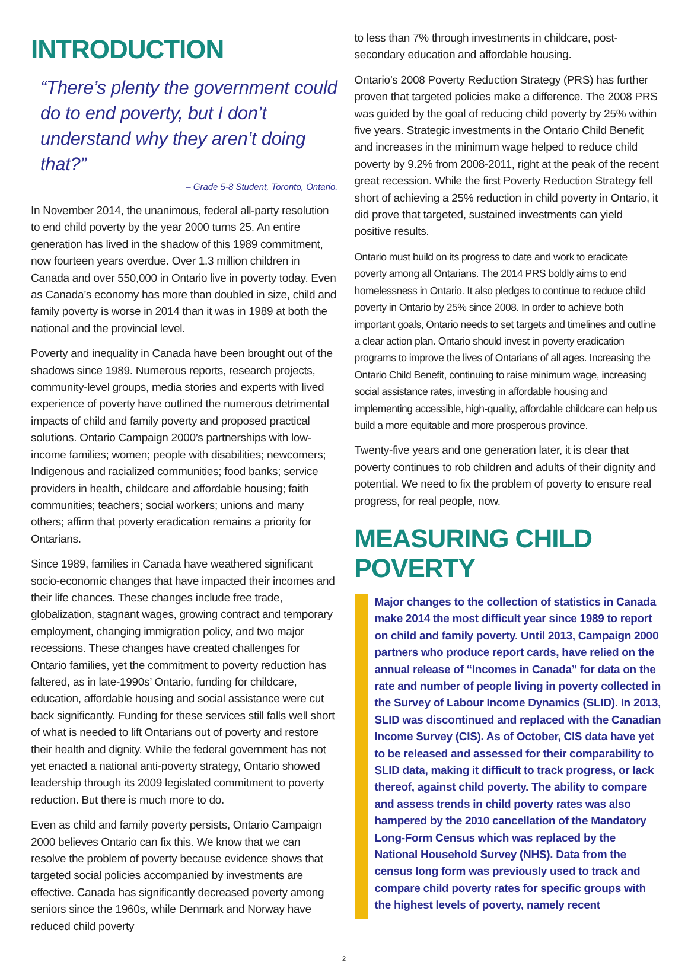INTRODUCTION
“There’s plenty the government could do to end poverty, but I don’t understand why they aren’t doing that?”
– Grade 5-8 Student, Toronto, Ontario.
In November 2014, the unanimous, federal all-party resolution to end child poverty by the year 2000 turns 25. An entire generation has lived in the shadow of this 1989 commitment, now fourteen years overdue. Over 1.3 million children in Canada and over 550,000 in Ontario live in poverty today. Even as Canada’s economy has more than doubled in size, child and family poverty is worse in 2014 than it was in 1989 at both the national and the provincial level.
Poverty and inequality in Canada have been brought out of the shadows since 1989. Numerous reports, research projects, community-level groups, media stories and experts with lived experience of poverty have outlined the numerous detrimental impacts of child and family poverty and proposed practical solutions. Ontario Campaign 2000’s partnerships with low-income families; women; people with disabilities; newcomers; Indigenous and racialized communities; food banks; service providers in health, childcare and affordable housing; faith communities; teachers; social workers; unions and many others; affirm that poverty eradication remains a priority for Ontarians.
Since 1989, families in Canada have weathered significant socio-economic changes that have impacted their incomes and their life chances. These changes include free trade, globalization, stagnant wages, growing contract and temporary employment, changing immigration policy, and two major recessions. These changes have created challenges for Ontario families, yet the commitment to poverty reduction has faltered, as in late-1990s’ Ontario, funding for childcare, education, affordable housing and social assistance were cut back significantly. Funding for these services still falls well short of what is needed to lift Ontarians out of poverty and restore their health and dignity. While the federal government has not yet enacted a national anti-poverty strategy, Ontario showed leadership through its 2009 legislated commitment to poverty reduction. But there is much more to do.
Even as child and family poverty persists, Ontario Campaign 2000 believes Ontario can fix this. We know that we can resolve the problem of poverty because evidence shows that targeted social policies accompanied by investments are effective. Canada has significantly decreased poverty among seniors since the 1960s, while Denmark and Norway have reduced child poverty
to less than 7% through investments in childcare, post-secondary education and affordable housing.
Ontario’s 2008 Poverty Reduction Strategy (PRS) has further proven that targeted policies make a difference. The 2008 PRS was guided by the goal of reducing child poverty by 25% within five years. Strategic investments in the Ontario Child Benefit and increases in the minimum wage helped to reduce child poverty by 9.2% from 2008-2011, right at the peak of the recent great recession. While the first Poverty Reduction Strategy fell short of achieving a 25% reduction in child poverty in Ontario, it did prove that targeted, sustained investments can yield positive results.
Ontario must build on its progress to date and work to eradicate poverty among all Ontarians. The 2014 PRS boldly aims to end homelessness in Ontario. It also pledges to continue to reduce child poverty in Ontario by 25% since 2008. In order to achieve both important goals, Ontario needs to set targets and timelines and outline a clear action plan. Ontario should invest in poverty eradication programs to improve the lives of Ontarians of all ages. Increasing the Ontario Child Benefit, continuing to raise minimum wage, increasing social assistance rates, investing in affordable housing and implementing accessible, high-quality, affordable childcare can help us build a more equitable and more prosperous province.
Twenty-five years and one generation later, it is clear that poverty continues to rob children and adults of their dignity and potential. We need to fix the problem of poverty to ensure real progress, for real people, now.
MEASURING CHILD POVERTY
Major changes to the collection of statistics in Canada make 2014 the most difficult year since 1989 to report on child and family poverty. Until 2013, Campaign 2000 partners who produce report cards, have relied on the annual release of “Incomes in Canada” for data on the rate and number of people living in poverty collected in the Survey of Labour Income Dynamics (SLID). In 2013, SLID was discontinued and replaced with the Canadian Income Survey (CIS). As of October, CIS data have yet to be released and assessed for their comparability to SLID data, making it difficult to track progress, or lack thereof, against child poverty. The ability to compare and assess trends in child poverty rates was also hampered by the 2010 cancellation of the Mandatory Long-Form Census which was replaced by the National Household Survey (NHS). Data from the census long form was previously used to track and compare child poverty rates for specific groups with the highest levels of poverty, namely recent
2